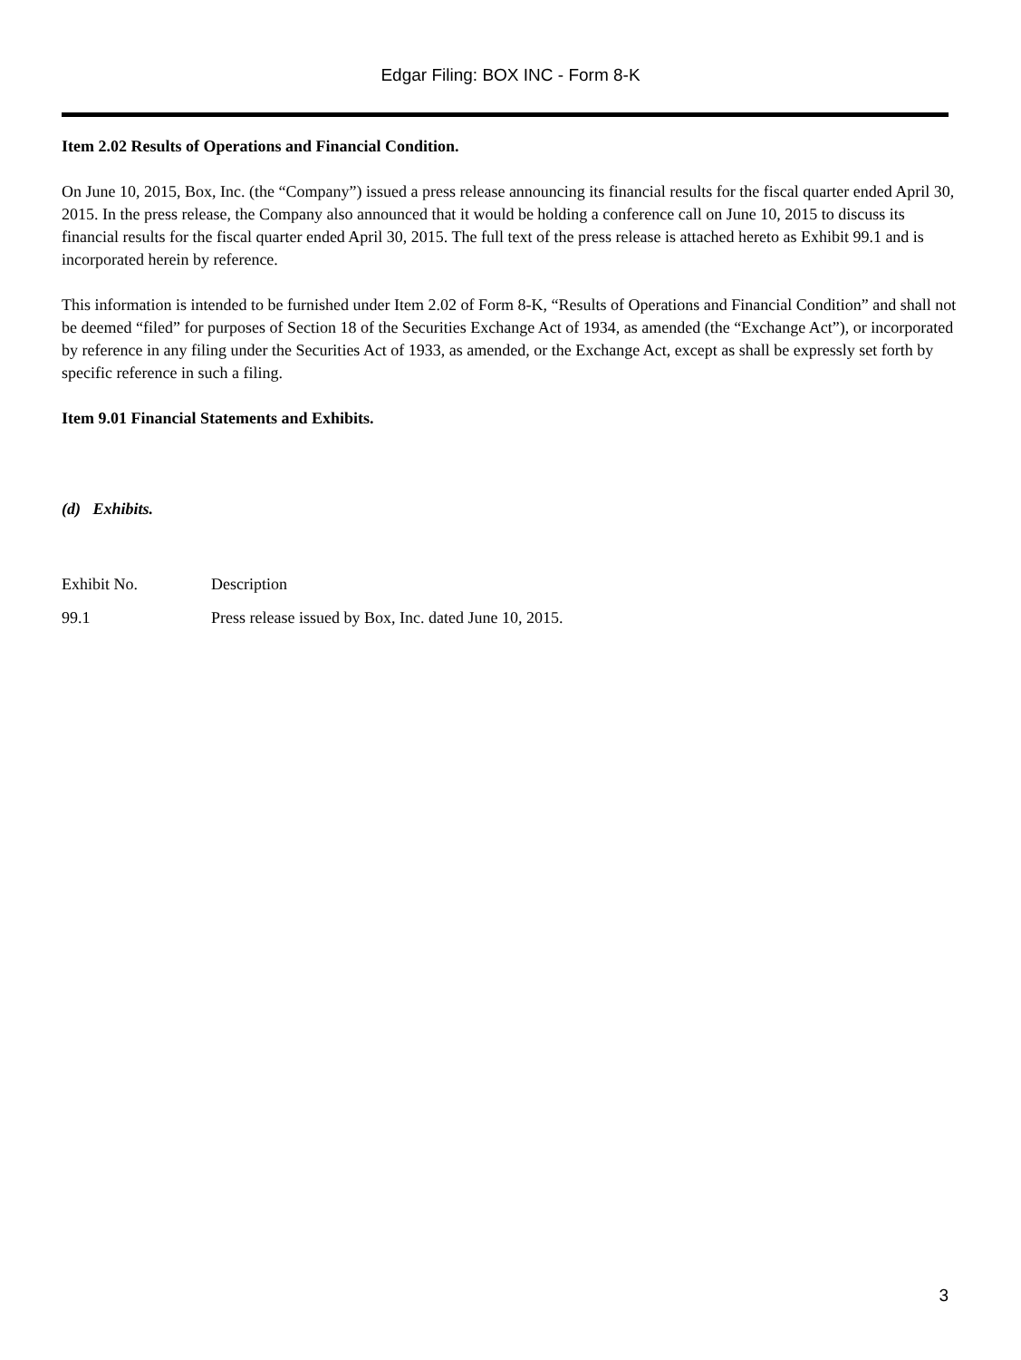Edgar Filing: BOX INC - Form 8-K
Item 2.02 Results of Operations and Financial Condition.
On June 10, 2015, Box, Inc. (the “Company”) issued a press release announcing its financial results for the fiscal quarter ended April 30, 2015. In the press release, the Company also announced that it would be holding a conference call on June 10, 2015 to discuss its financial results for the fiscal quarter ended April 30, 2015. The full text of the press release is attached hereto as Exhibit 99.1 and is incorporated herein by reference.
This information is intended to be furnished under Item 2.02 of Form 8-K, “Results of Operations and Financial Condition” and shall not be deemed “filed” for purposes of Section 18 of the Securities Exchange Act of 1934, as amended (the “Exchange Act”), or incorporated by reference in any filing under the Securities Act of 1933, as amended, or the Exchange Act, except as shall be expressly set forth by specific reference in such a filing.
Item 9.01 Financial Statements and Exhibits.
(d) Exhibits.
| Exhibit No. | Description |
| 99.1 | Press release issued by Box, Inc. dated June 10, 2015. |
3